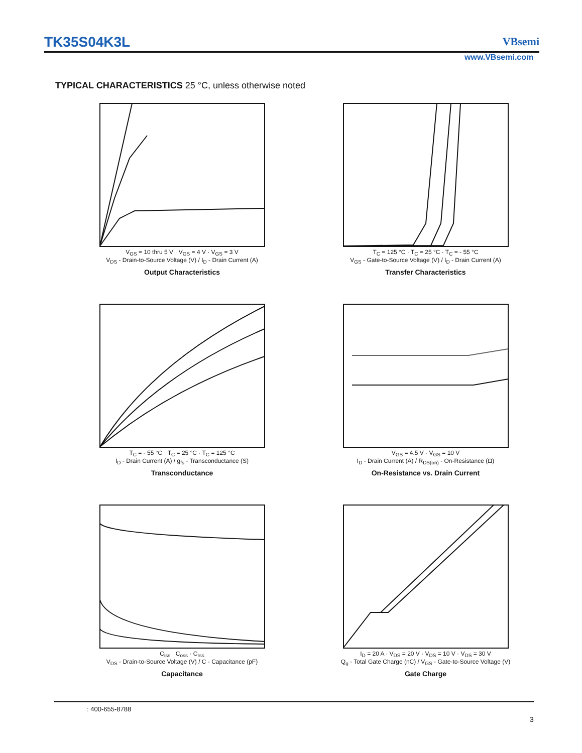TK35S04K3L VBsemi
www.VBsemi.com
TYPICAL CHARACTERISTICS 25 °C, unless otherwise noted
V<sub>GS</sub> = 10 thru 5 V · V<sub>GS</sub> = 4 V · V<sub>GS</sub> = 3 V
V<sub>DS</sub> - Drain-to-Source Voltage (V) / I<sub>D</sub> - Drain Current (A)
Output Characteristics
T<sub>C</sub> = 125 °C · T<sub>C</sub> = 25 °C · T<sub>C</sub> = - 55 °C
V<sub>GS</sub> - Gate-to-Source Voltage (V) / I<sub>D</sub> - Drain Current (A)
Transfer Characteristics
T<sub>C</sub> = - 55 °C · T<sub>C</sub> = 25 °C · T<sub>C</sub> = 125 °C
I<sub>D</sub> - Drain Current (A) / g<sub>fs</sub> - Transconductance (S)
Transconductance
V<sub>GS</sub> = 4.5 V · V<sub>GS</sub> = 10 V
I<sub>D</sub> - Drain Current (A) / R<sub>DS(on)</sub> - On-Resistance (Ω)
On-Resistance vs. Drain Current
C<sub>iss</sub> · C<sub>oss</sub> · C<sub>rss</sub>
V<sub>DS</sub> - Drain-to-Source Voltage (V) / C - Capacitance (pF)
Capacitance
I<sub>D</sub> = 20 A · V<sub>DS</sub> = 20 V · V<sub>DS</sub> = 10 V · V<sub>DS</sub> = 30 V
Q<sub>g</sub> - Total Gate Charge (nC) / V<sub>GS</sub> - Gate-to-Source Voltage (V)
Gate Charge
: 400-655-8788
3